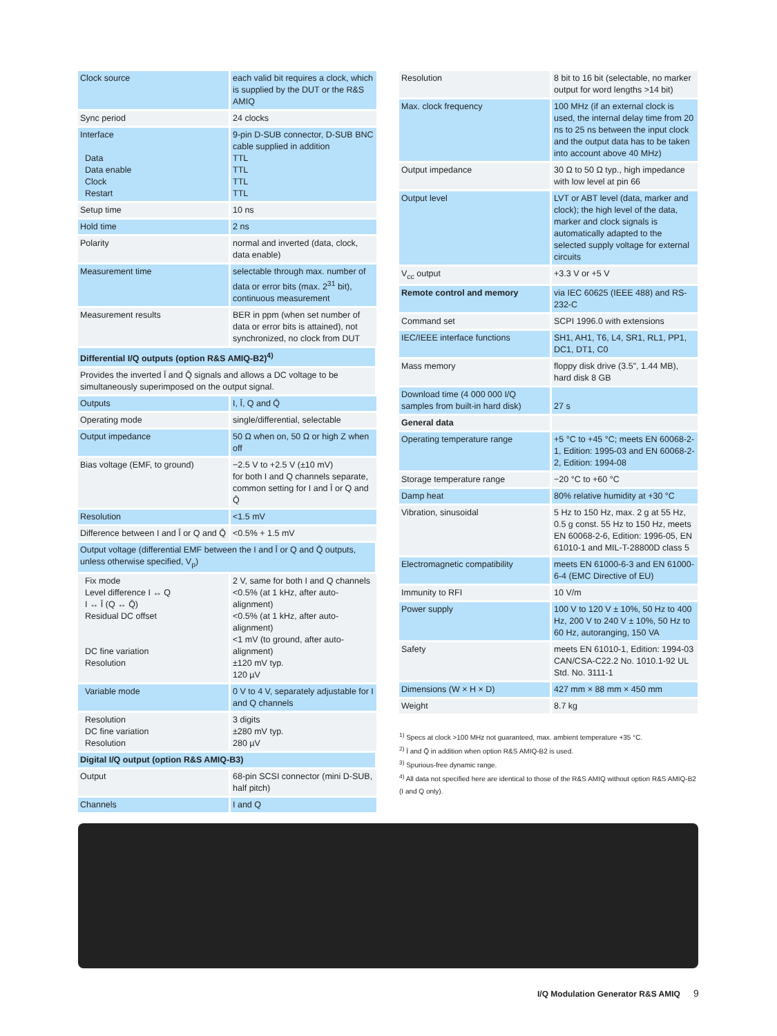| Clock source | each valid bit requires a clock, which is supplied by the DUT or the R&S AMIQ |
| Sync period | 24 clocks |
| Interface Data Data enable Clock Restart | 9-pin D-SUB connector, D-SUB BNC cable supplied in addition TTL TTL TTL TTL |
| Setup time | 10 ns |
| Hold time | 2 ns |
| Polarity | normal and inverted (data, clock, data enable) |
| Measurement time | selectable through max. number of data or error bits (max. 2<sup>31</sup> bit), continuous measurement |
| Measurement results | BER in ppm (when set number of data or error bits is attained), not synchronized, no clock from DUT |
| Differential I/Q outputs (option R&S AMIQ-B2)<sup>4)</sup> | |
| Provides the inverted Ī and Q̄ signals and allows a DC voltage to be simultaneously superimposed on the output signal. | |
| Outputs | I, Ī, Q and Q̄ |
| Operating mode | single/differential, selectable |
| Output impedance | 50 Ω when on, 50 Ω or high Z when off |
| Bias voltage (EMF, to ground) | −2.5 V to +2.5 V (±10 mV) for both I and Q channels separate, common setting for I and Ī or Q and Q̄ |
| Resolution | <1.5 mV |
| Difference between I and Ī or Q and Q̄ | <0.5% + 1.5 mV |
| Output voltage (differential EMF between the I and Ī or Q and Q̄ outputs, unless otherwise specified, V<sub>p</sub>) | |
| Fix mode Level difference I ↔ Q I ↔ Ī (Q ↔ Q̄) Residual DC offset DC fine variation Resolution | 2 V, same for both I and Q channels <0.5% (at 1 kHz, after auto-alignment) <0.5% (at 1 kHz, after auto-alignment) <1 mV (to ground, after auto-alignment) ±120 mV typ. 120 µV |
| Variable mode | 0 V to 4 V, separately adjustable for I and Q channels |
| Resolution DC fine variation Resolution | 3 digits ±280 mV typ. 280 µV |
| Digital I/Q output (option R&S AMIQ-B3) | |
| Output | 68-pin SCSI connector (mini D-SUB, half pitch) |
| Channels | I and Q |
| Resolution | 8 bit to 16 bit (selectable, no marker output for word lengths >14 bit) |
| Max. clock frequency | 100 MHz (if an external clock is used, the internal delay time from 20 ns to 25 ns between the input clock and the output data has to be taken into account above 40 MHz) |
| Output impedance | 30 Ω to 50 Ω typ., high impedance with low level at pin 66 |
| Output level | LVT or ABT level (data, marker and clock); the high level of the data, marker and clock signals is automatically adapted to the selected supply voltage for external circuits |
| V<sub>cc</sub> output | +3.3 V or +5 V |
| Remote control and memory | via IEC 60625 (IEEE 488) and RS-232-C |
| Command set | SCPI 1996.0 with extensions |
| IEC/IEEE interface functions | SH1, AH1, T6, L4, SR1, RL1, PP1, DC1, DT1, C0 |
| Mass memory | floppy disk drive (3.5", 1.44 MB), hard disk 8 GB |
| Download time (4 000 000 I/Q samples from built-in hard disk) | 27 s |
| General data | |
| Operating temperature range | +5 °C to +45 °C; meets EN 60068-2-1, Edition: 1995-03 and EN 60068-2-2, Edition: 1994-08 |
| Storage temperature range | −20 °C to +60 °C |
| Damp heat | 80% relative humidity at +30 °C |
| Vibration, sinusoidal | 5 Hz to 150 Hz, max. 2 g at 55 Hz, 0.5 g const. 55 Hz to 150 Hz, meets EN 60068-2-6, Edition: 1996-05, EN 61010-1 and MIL-T-28800D class 5 |
| Electromagnetic compatibility | meets EN 61000-6-3 and EN 61000-6-4 (EMC Directive of EU) |
| Immunity to RFI | 10 V/m |
| Power supply | 100 V to 120 V ± 10%, 50 Hz to 400 Hz, 200 V to 240 V ± 10%, 50 Hz to 60 Hz, autoranging, 150 VA |
| Safety | meets EN 61010-1, Edition: 1994-03 CAN/CSA-C22.2 No. 1010.1-92 UL Std. No. 3111-1 |
| Dimensions (W × H × D) | 427 mm × 88 mm × 450 mm |
| Weight | 8.7 kg |
<sup>1)</sup> Specs at clock >100 MHz not guaranteed, max. ambient temperature +35 °C.
<sup>2)</sup> Ī and Q̄ in addition when option R&S AMIQ-B2 is used.
<sup>3)</sup> Spurious-free dynamic range.
<sup>4)</sup> All data not specified here are identical to those of the R&S AMIQ without option R&S AMIQ-B2 (I and Q only).
I/Q Modulation Generator R&S AMIQ
9